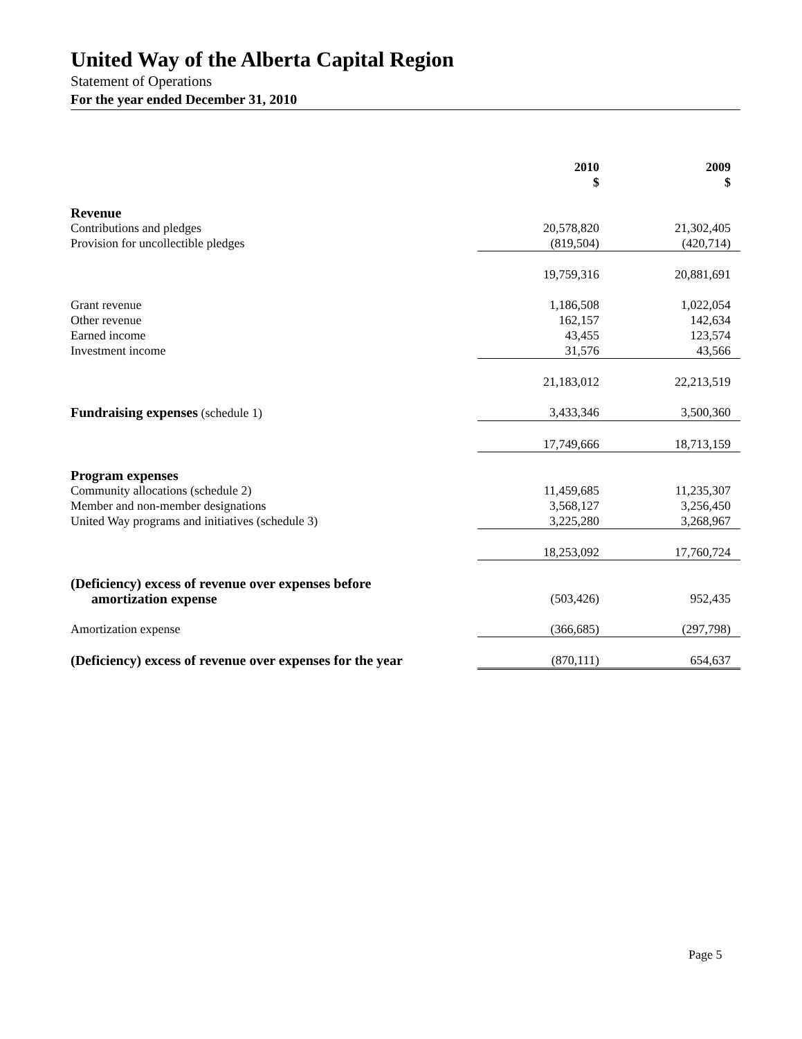United Way of the Alberta Capital Region
Statement of Operations
For the year ended December 31, 2010
| | 2010 $ | 2009 $ |
| Revenue | | |
| Contributions and pledges | 20,578,820 | 21,302,405 |
| Provision for uncollectible pledges | (819,504) | (420,714) |
| | 19,759,316 | 20,881,691 |
| Grant revenue | 1,186,508 | 1,022,054 |
| Other revenue | 162,157 | 142,634 |
| Earned income | 43,455 | 123,574 |
| Investment income | 31,576 | 43,566 |
| | 21,183,012 | 22,213,519 |
| Fundraising expenses (schedule 1) | 3,433,346 | 3,500,360 |
| | 17,749,666 | 18,713,159 |
| Program expenses | | |
| Community allocations (schedule 2) | 11,459,685 | 11,235,307 |
| Member and non-member designations | 3,568,127 | 3,256,450 |
| United Way programs and initiatives (schedule 3) | 3,225,280 | 3,268,967 |
| | 18,253,092 | 17,760,724 |
| (Deficiency) excess of revenue over expenses before amortization expense | (503,426) | 952,435 |
| Amortization expense | (366,685) | (297,798) |
| (Deficiency) excess of revenue over expenses for the year | (870,111) | 654,637 |
Page 5